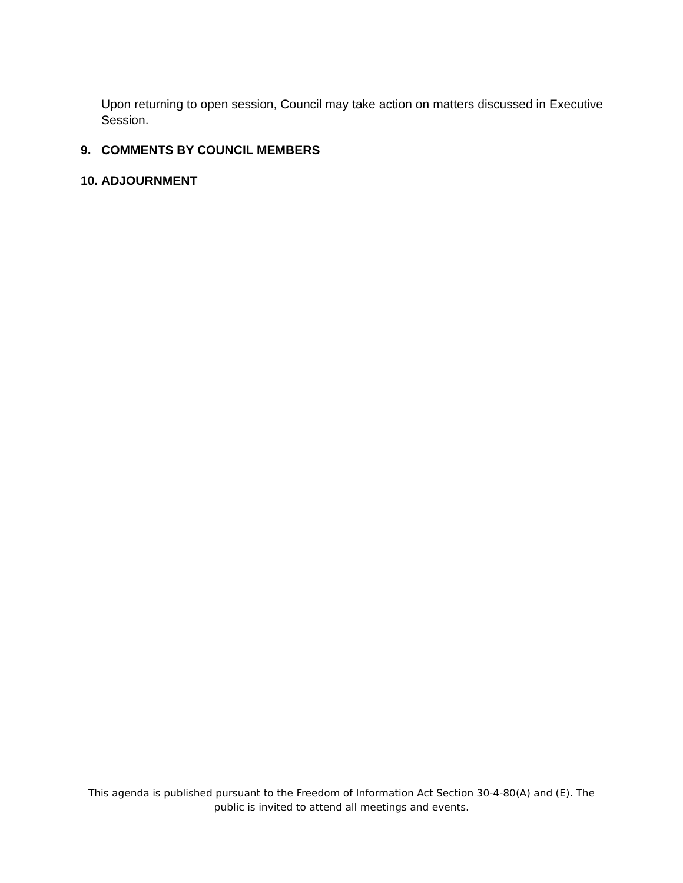Upon returning to open session, Council may take action on matters discussed in Executive Session.
9. COMMENTS BY COUNCIL MEMBERS
10. ADJOURNMENT
This agenda is published pursuant to the Freedom of Information Act Section 30-4-80(A) and (E). The public is invited to attend all meetings and events.